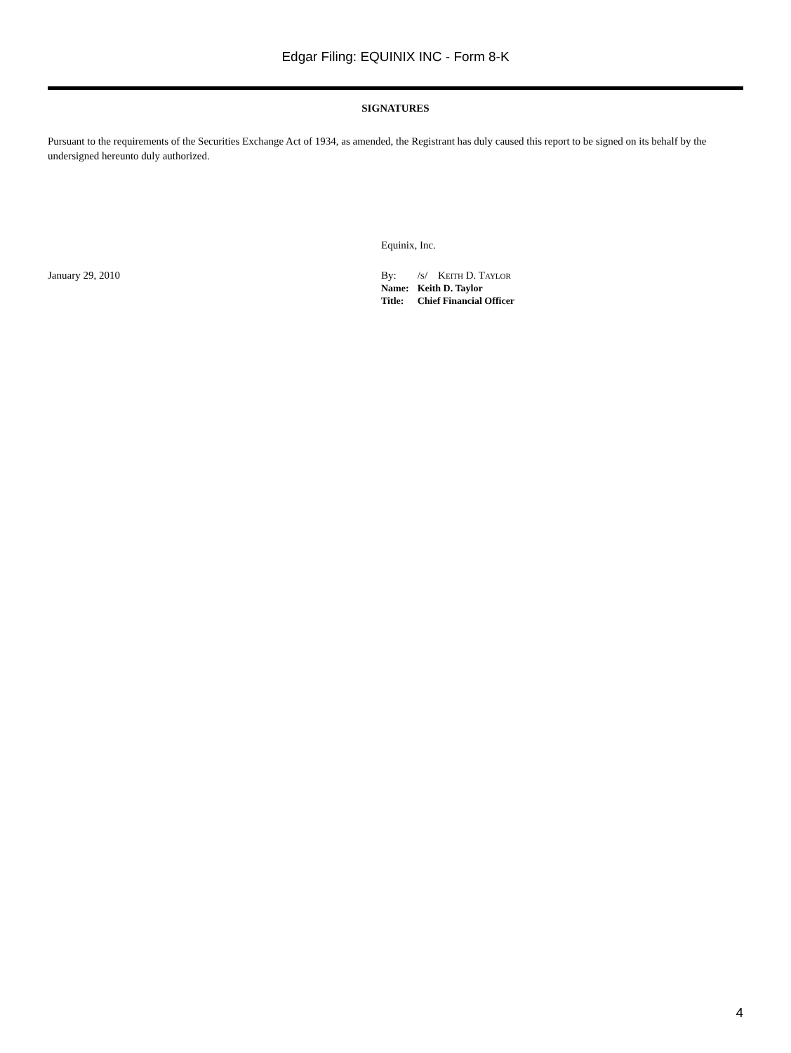Edgar Filing: EQUINIX INC - Form 8-K
SIGNATURES
Pursuant to the requirements of the Securities Exchange Act of 1934, as amended, the Registrant has duly caused this report to be signed on its behalf by the undersigned hereunto duly authorized.
Equinix, Inc.
January 29, 2010
| By: | / S / K EITH D. T AYLOR |
| Name: | Keith D. Taylor |
| Title: | Chief Financial Officer |
4